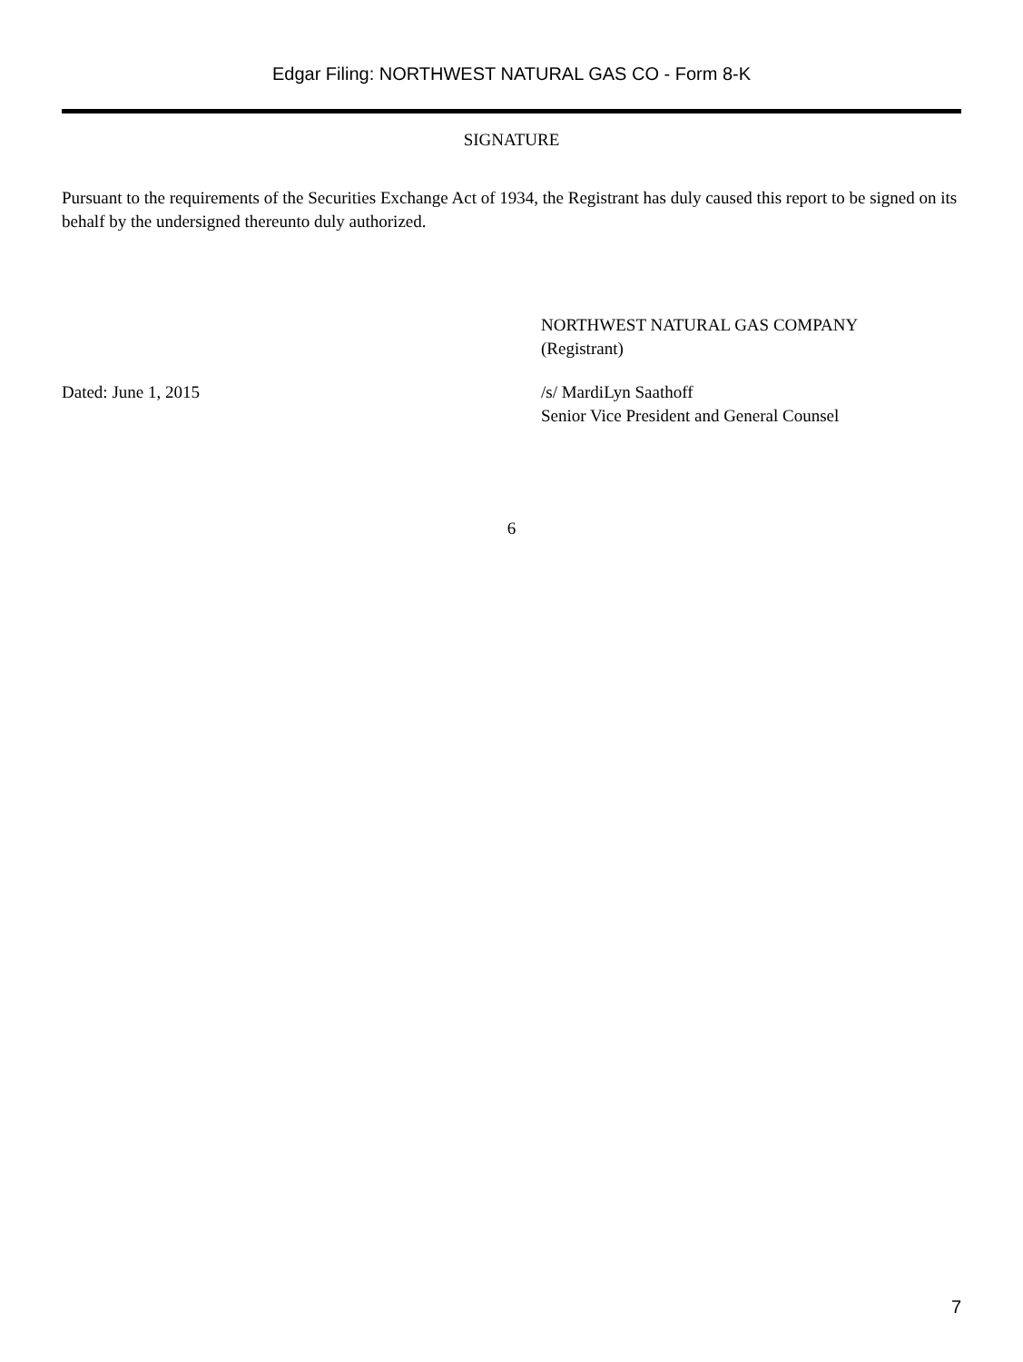Edgar Filing: NORTHWEST NATURAL GAS CO - Form 8-K
SIGNATURE
Pursuant to the requirements of the Securities Exchange Act of 1934, the Registrant has duly caused this report to be signed on its behalf by the undersigned thereunto duly authorized.
NORTHWEST NATURAL GAS COMPANY
(Registrant)
Dated: June 1, 2015 /s/ MardiLyn Saathoff
Senior Vice President and General Counsel
6
7